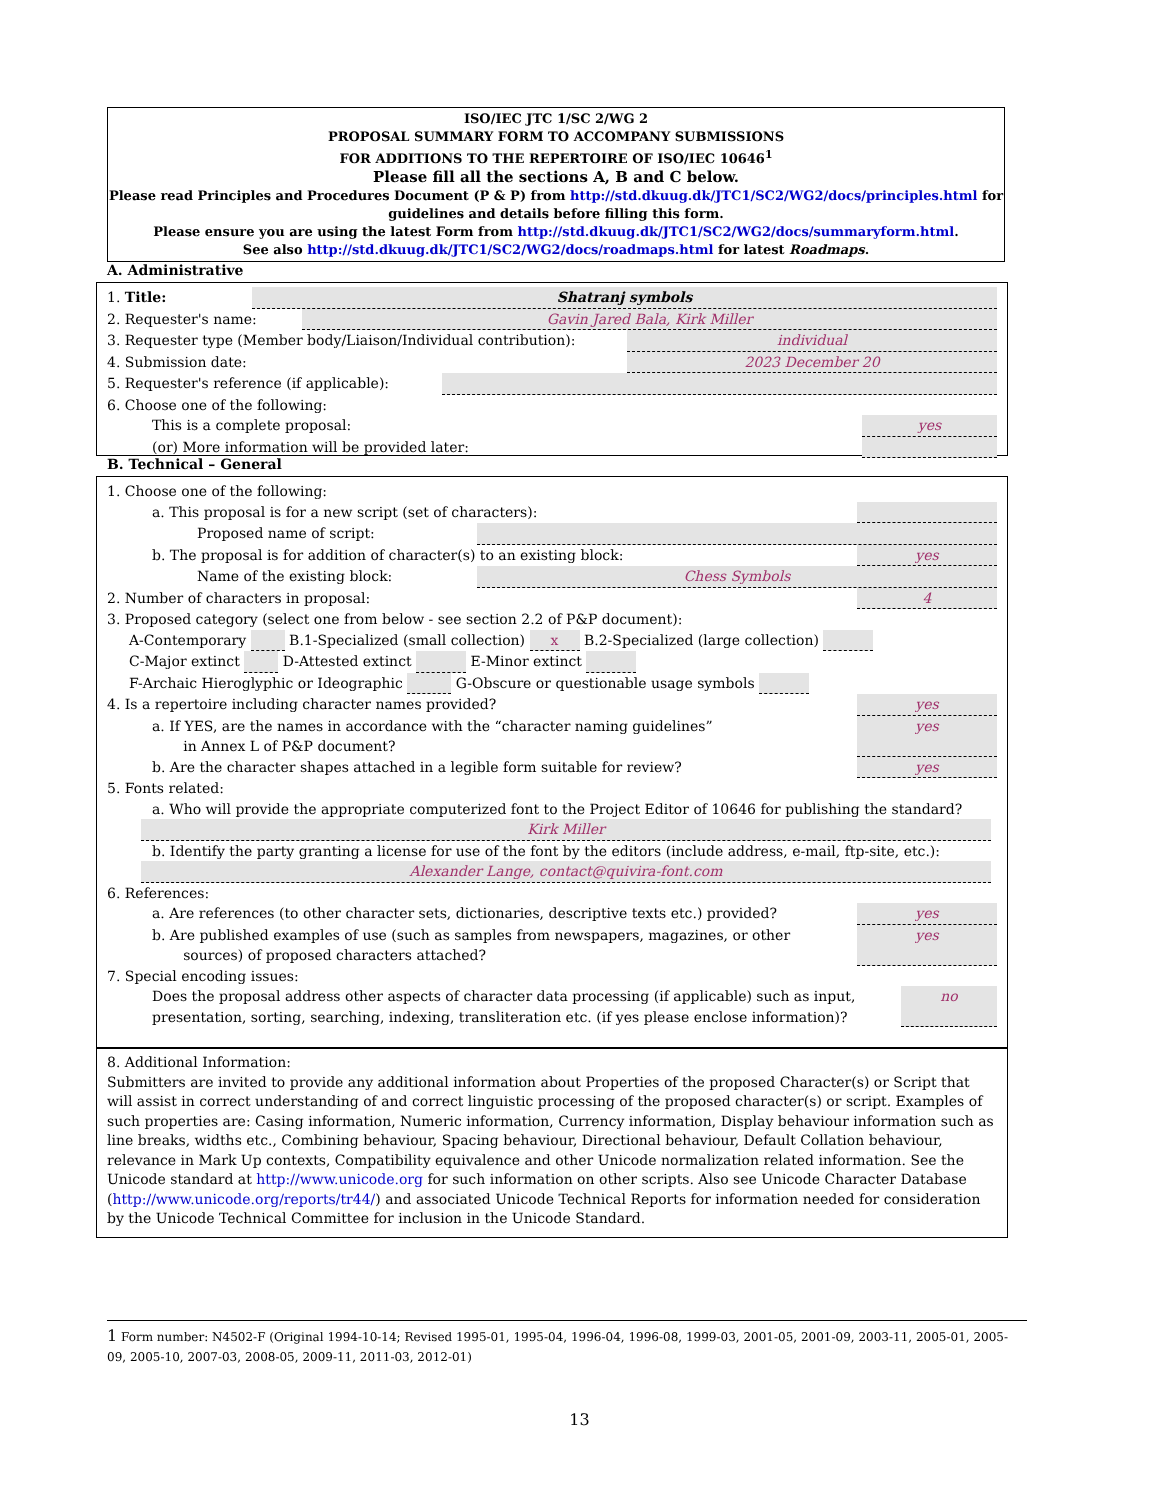ISO/IEC JTC 1/SC 2/WG 2
PROPOSAL SUMMARY FORM TO ACCOMPANY SUBMISSIONS
FOR ADDITIONS TO THE REPERTOIRE OF ISO/IEC 10646<sup>1</sup>
Please fill all the sections A, B and C below.
Please read Principles and Procedures Document (P & P) from http://std.dkuug.dk/JTC1/SC2/WG2/docs/principles.html for guidelines and details before filling this form.
Please ensure you are using the latest Form from http://std.dkuug.dk/JTC1/SC2/WG2/docs/summaryform.html.
See also http://std.dkuug.dk/JTC1/SC2/WG2/docs/roadmaps.html for latest Roadmaps.
A. Administrative
1. Title: Shatranj symbols
2. Requester's name: Gavin Jared Bala, Kirk Miller
3. Requester type (Member body/Liaison/Individual contribution): individual
4. Submission date: 2023 December 20
5. Requester's reference (if applicable):
6. Choose one of the following:
This is a complete proposal: yes
(or) More information will be provided later:
B. Technical – General
1. Choose one of the following:
a. This proposal is for a new script (set of characters):
Proposed name of script:
b. The proposal is for addition of character(s) to an existing block: yes
Name of the existing block: Chess Symbols
2. Number of characters in proposal: 4
3. Proposed category (select one from below - see section 2.2 of P&P document):
A-Contemporary B.1-Specialized (small collection) x B.2-Specialized (large collection)
C-Major extinct D-Attested extinct E-Minor extinct
F-Archaic Hieroglyphic or Ideographic G-Obscure or questionable usage symbols
4. Is a repertoire including character names provided? yes
a. If YES, are the names in accordance with the “character naming guidelines”
in Annex L of P&P document? yes
b. Are the character shapes attached in a legible form suitable for review? yes
5. Fonts related:
a. Who will provide the appropriate computerized font to the Project Editor of 10646 for publishing the standard?
Kirk Miller
b. Identify the party granting a license for use of the font by the editors (include address, e-mail, ftp-site, etc.):
Alexander Lange, contact@quivira-font.com
6. References:
a. Are references (to other character sets, dictionaries, descriptive texts etc.) provided? yes
b. Are published examples of use (such as samples from newspapers, magazines, or other
sources) of proposed characters attached? yes
7. Special encoding issues:
Does the proposal address other aspects of character data processing (if applicable) such as input,
presentation, sorting, searching, indexing, transliteration etc. (if yes please enclose information)? no
8. Additional Information:
Submitters are invited to provide any additional information about Properties of the proposed Character(s) or Script that will assist in correct understanding of and correct linguistic processing of the proposed character(s) or script. Examples of such properties are: Casing information, Numeric information, Currency information, Display behaviour information such as line breaks, widths etc., Combining behaviour, Spacing behaviour, Directional behaviour, Default Collation behaviour, relevance in Mark Up contexts, Compatibility equivalence and other Unicode normalization related information. See the Unicode standard at http://www.unicode.org for such information on other scripts. Also see Unicode Character Database (http://www.unicode.org/reports/tr44/) and associated Unicode Technical Reports for information needed for consideration by the Unicode Technical Committee for inclusion in the Unicode Standard.
1 Form number: N4502-F (Original 1994-10-14; Revised 1995-01, 1995-04, 1996-04, 1996-08, 1999-03, 2001-05, 2001-09, 2003-11, 2005-01, 2005-09, 2005-10, 2007-03, 2008-05, 2009-11, 2011-03, 2012-01)
13